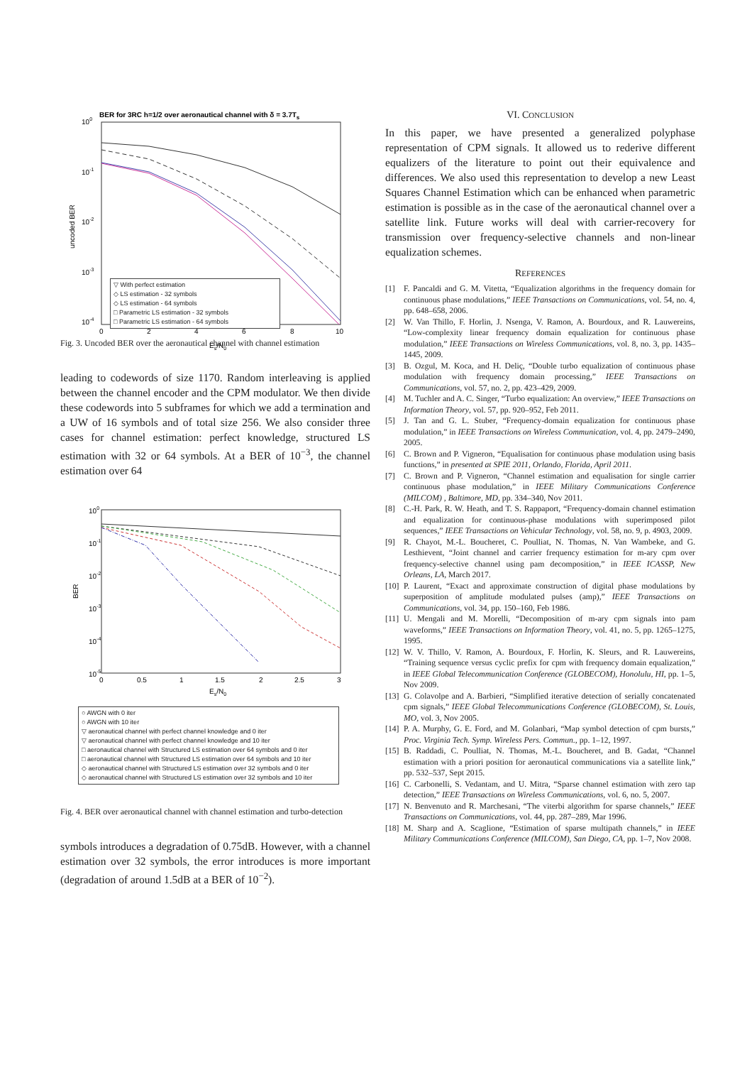BER for 3RC h=1/2 over aeronautical channel with δ = 3.7Ts
100
10-1
10-2
10-3
10-4
0
2
4
6
8
10
Es/N0
uncoded BER
▽ With perfect estimation
◇ LS estimation - 32 symbols
◇ LS estimation - 64 symbols
□ Parametric LS estimation - 32 symbols
□ Parametric LS estimation - 64 symbols
Fig. 3. Uncoded BER over the aeronautical channel with channel estimation
leading to codewords of size 1170. Random interleaving is applied between the channel encoder and the CPM modulator. We then divide these codewords into 5 subframes for which we add a termination and a UW of 16 symbols and of total size 256. We also consider three cases for channel estimation: perfect knowledge, structured LS estimation with 32 or 64 symbols. At a BER of 10<sup>−3</sup>, the channel estimation over 64
100
10-1
10-2
10-3
10-4
10-5
0
0.5
1
1.5
2
2.5
3
Es/N0
BER
○ AWGN with 0 iter
○ AWGN with 10 iter
▽ aeronautical channel with perfect channel knowledge and 0 iter
▽ aeronautical channel with perfect channel knowledge and 10 iter
□ aeronautical channel with Structured LS estimation over 64 symbols and 0 iter
□ aeronautical channel with Structured LS estimation over 64 symbols and 10 iter
◇ aeronautical channel with Structured LS estimation over 32 symbols and 0 iter
◇ aeronautical channel with Structured LS estimation over 32 symbols and 10 iter
Fig. 4. BER over aeronautical channel with channel estimation and turbo-detection
symbols introduces a degradation of 0.75dB. However, with a channel estimation over 32 symbols, the error introduces is more important (degradation of around 1.5dB at a BER of 10<sup>−2</sup>).
VI. CONCLUSION
In this paper, we have presented a generalized polyphase representation of CPM signals. It allowed us to rederive different equalizers of the literature to point out their equivalence and differences. We also used this representation to develop a new Least Squares Channel Estimation which can be enhanced when parametric estimation is possible as in the case of the aeronautical channel over a satellite link. Future works will deal with carrier-recovery for transmission over frequency-selective channels and non-linear equalization schemes.
REFERENCES
[1] F. Pancaldi and G. M. Vitetta, “Equalization algorithms in the frequency domain for continuous phase modulations,” IEEE Transactions on Communications, vol. 54, no. 4, pp. 648–658, 2006.
[2] W. Van Thillo, F. Horlin, J. Nsenga, V. Ramon, A. Bourdoux, and R. Lauwereins, “Low-complexity linear frequency domain equalization for continuous phase modulation,” IEEE Transactions on Wireless Communications, vol. 8, no. 3, pp. 1435–1445, 2009.
[3] B. Ozgul, M. Koca, and H. Deliç, “Double turbo equalization of continuous phase modulation with frequency domain processing,” IEEE Transactions on Communications, vol. 57, no. 2, pp. 423–429, 2009.
[4] M. Tuchler and A. C. Singer, “Turbo equalization: An overview,” IEEE Transactions on Information Theory, vol. 57, pp. 920–952, Feb 2011.
[5] J. Tan and G. L. Stuber, “Frequency-domain equalization for continuous phase modulation,” in IEEE Transactions on Wireless Communication, vol. 4, pp. 2479–2490, 2005.
[6] C. Brown and P. Vigneron, “Equalisation for continuous phase modulation using basis functions,” in presented at SPIE 2011, Orlando, Florida, April 2011.
[7] C. Brown and P. Vigneron, “Channel estimation and equalisation for single carrier continuous phase modulation,” in IEEE Military Communications Conference (MILCOM) , Baltimore, MD, pp. 334–340, Nov 2011.
[8] C.-H. Park, R. W. Heath, and T. S. Rappaport, “Frequency-domain channel estimation and equalization for continuous-phase modulations with superimposed pilot sequences,” IEEE Transactions on Vehicular Technology, vol. 58, no. 9, p. 4903, 2009.
[9] R. Chayot, M.-L. Boucheret, C. Poulliat, N. Thomas, N. Van Wambeke, and G. Lesthievent, “Joint channel and carrier frequency estimation for m-ary cpm over frequency-selective channel using pam decomposition,” in IEEE ICASSP, New Orleans, LA, March 2017.
[10] P. Laurent, “Exact and approximate construction of digital phase modulations by superposition of amplitude modulated pulses (amp),” IEEE Transactions on Communications, vol. 34, pp. 150–160, Feb 1986.
[11] U. Mengali and M. Morelli, “Decomposition of m-ary cpm signals into pam waveforms,” IEEE Transactions on Information Theory, vol. 41, no. 5, pp. 1265–1275, 1995.
[12] W. V. Thillo, V. Ramon, A. Bourdoux, F. Horlin, K. Sleurs, and R. Lauwereins, “Training sequence versus cyclic prefix for cpm with frequency domain equalization,” in IEEE Global Telecommunication Conference (GLOBECOM), Honolulu, HI, pp. 1–5, Nov 2009.
[13] G. Colavolpe and A. Barbieri, “Simplified iterative detection of serially concatenated cpm signals,” IEEE Global Telecommunications Conference (GLOBECOM), St. Louis, MO, vol. 3, Nov 2005.
[14] P. A. Murphy, G. E. Ford, and M. Golanbari, “Map symbol detection of cpm bursts,” Proc. Virginia Tech. Symp. Wireless Pers. Commun., pp. 1–12, 1997.
[15] B. Raddadi, C. Poulliat, N. Thomas, M.-L. Boucheret, and B. Gadat, “Channel estimation with a priori position for aeronautical communications via a satellite link,” pp. 532–537, Sept 2015.
[16] C. Carbonelli, S. Vedantam, and U. Mitra, “Sparse channel estimation with zero tap detection,” IEEE Transactions on Wireless Communications, vol. 6, no. 5, 2007.
[17] N. Benvenuto and R. Marchesani, “The viterbi algorithm for sparse channels,” IEEE Transactions on Communications, vol. 44, pp. 287–289, Mar 1996.
[18] M. Sharp and A. Scaglione, “Estimation of sparse multipath channels,” in IEEE Military Communications Conference (MILCOM), San Diego, CA, pp. 1–7, Nov 2008.